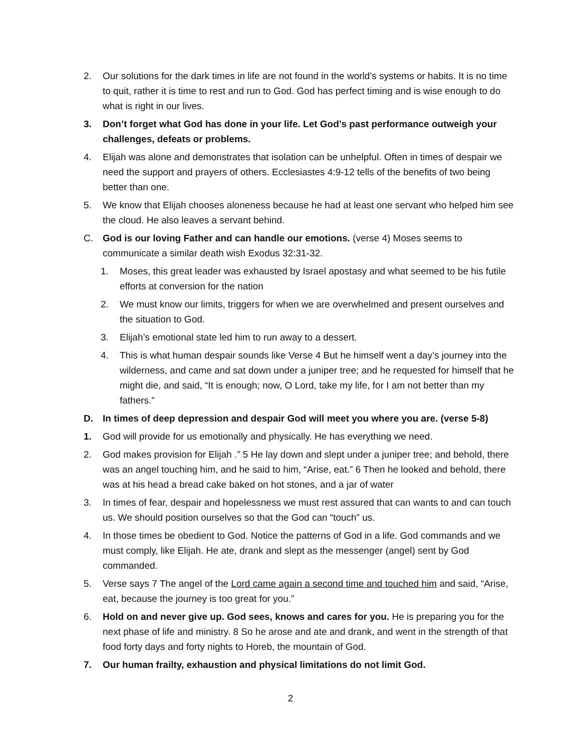2. Our solutions for the dark times in life are not found in the world’s systems or habits. It is no time to quit, rather it is time to rest and run to God. God has perfect timing and is wise enough to do what is right in our lives.
3. Don’t forget what God has done in your life. Let God’s past performance outweigh your challenges, defeats or problems.
4. Elijah was alone and demonstrates that isolation can be unhelpful. Often in times of despair we need the support and prayers of others. Ecclesiastes 4:9-12 tells of the benefits of two being better than one.
5. We know that Elijah chooses aloneness because he had at least one servant who helped him see the cloud. He also leaves a servant behind.
C. God is our loving Father and can handle our emotions. (verse 4) Moses seems to communicate a similar death wish Exodus 32:31-32.
1. Moses, this great leader was exhausted by Israel apostasy and what seemed to be his futile efforts at conversion for the nation
2. We must know our limits, triggers for when we are overwhelmed and present ourselves and the situation to God.
3. Elijah’s emotional state led him to run away to a dessert.
4. This is what human despair sounds like Verse 4 But he himself went a day’s journey into the wilderness, and came and sat down under a juniper tree; and he requested for himself that he might die, and said, “It is enough; now, O Lord, take my life, for I am not better than my fathers.”
D. In times of deep depression and despair God will meet you where you are. (verse 5-8)
1. God will provide for us emotionally and physically. He has everything we need.
2. God makes provision for Elijah .” 5 He lay down and slept under a juniper tree; and behold, there was an angel touching him, and he said to him, “Arise, eat.” 6 Then he looked and behold, there was at his head a bread cake baked on hot stones, and a jar of water
3. In times of fear, despair and hopelessness we must rest assured that can wants to and can touch us. We should position ourselves so that the God can “touch” us.
4. In those times be obedient to God. Notice the patterns of God in a life. God commands and we must comply, like Elijah. He ate, drank and slept as the messenger (angel) sent by God commanded.
5. Verse says 7 The angel of the Lord came again a second time and touched him and said, “Arise, eat, because the journey is too great for you.”
6. Hold on and never give up. God sees, knows and cares for you. He is preparing you for the next phase of life and ministry. 8 So he arose and ate and drank, and went in the strength of that food forty days and forty nights to Horeb, the mountain of God.
7. Our human frailty, exhaustion and physical limitations do not limit God.
2